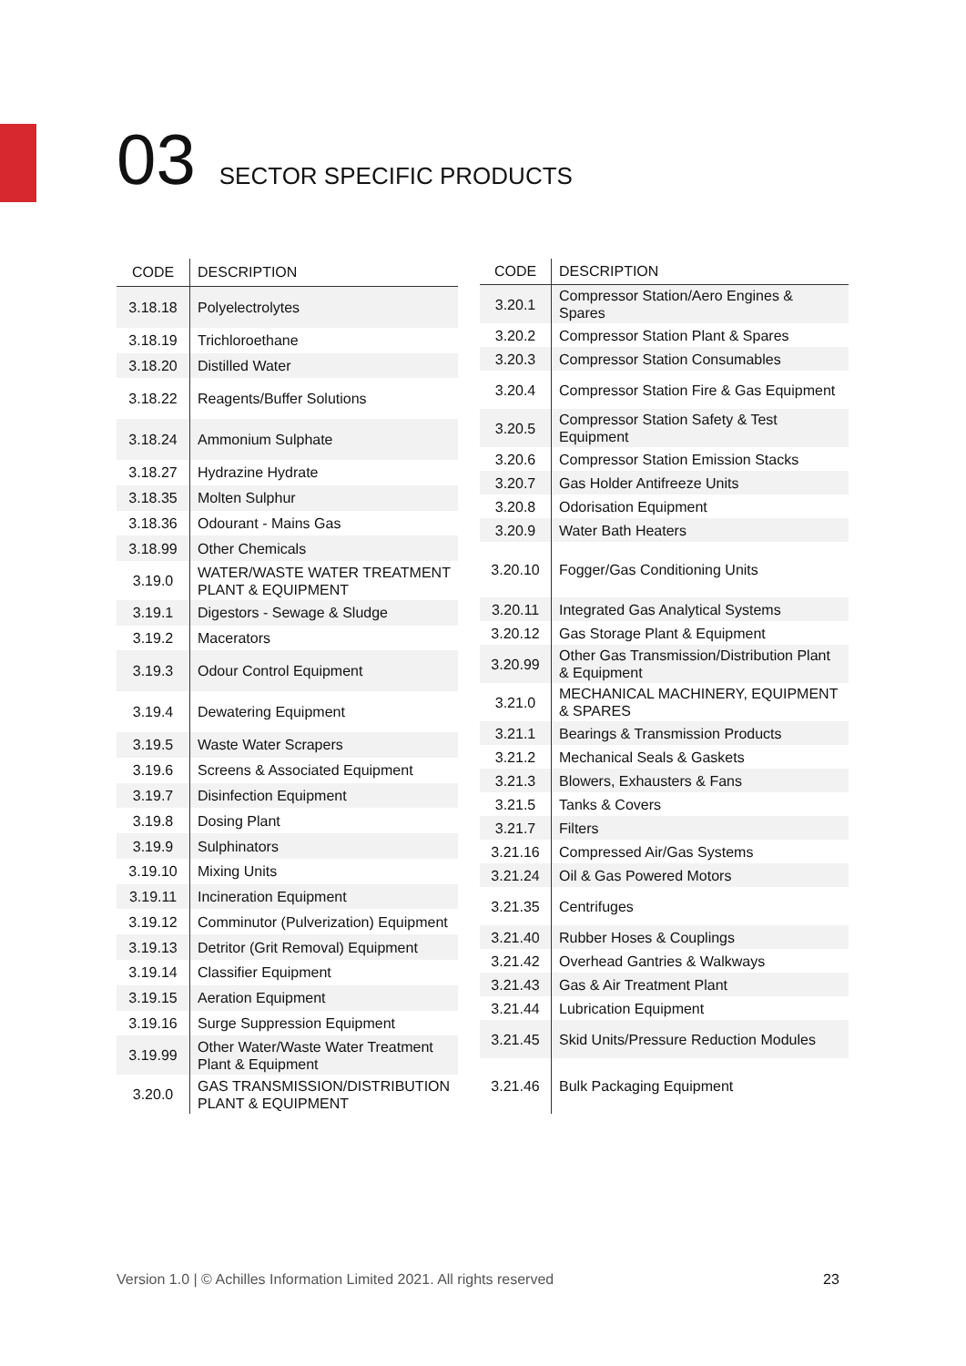03 SECTOR SPECIFIC PRODUCTS
| CODE | DESCRIPTION |
| --- | --- |
| 3.18.18 | Polyelectrolytes |
| 3.18.19 | Trichloroethane |
| 3.18.20 | Distilled Water |
| 3.18.22 | Reagents/Buffer Solutions |
| 3.18.24 | Ammonium Sulphate |
| 3.18.27 | Hydrazine Hydrate |
| 3.18.35 | Molten Sulphur |
| 3.18.36 | Odourant - Mains Gas |
| 3.18.99 | Other Chemicals |
| 3.19.0 | WATER/WASTE WATER TREATMENT PLANT & EQUIPMENT |
| 3.19.1 | Digestors - Sewage & Sludge |
| 3.19.2 | Macerators |
| 3.19.3 | Odour Control Equipment |
| 3.19.4 | Dewatering Equipment |
| 3.19.5 | Waste Water Scrapers |
| 3.19.6 | Screens & Associated Equipment |
| 3.19.7 | Disinfection Equipment |
| 3.19.8 | Dosing Plant |
| 3.19.9 | Sulphinators |
| 3.19.10 | Mixing Units |
| 3.19.11 | Incineration Equipment |
| 3.19.12 | Comminutor (Pulverization) Equipment |
| 3.19.13 | Detritor (Grit Removal) Equipment |
| 3.19.14 | Classifier Equipment |
| 3.19.15 | Aeration Equipment |
| 3.19.16 | Surge Suppression Equipment |
| 3.19.99 | Other Water/Waste Water Treatment Plant & Equipment |
| 3.20.0 | GAS TRANSMISSION/DISTRIBUTION PLANT & EQUIPMENT |
| CODE | DESCRIPTION |
| --- | --- |
| 3.20.1 | Compressor Station/Aero Engines & Spares |
| 3.20.2 | Compressor Station Plant & Spares |
| 3.20.3 | Compressor Station Consumables |
| 3.20.4 | Compressor Station Fire & Gas Equipment |
| 3.20.5 | Compressor Station Safety & Test Equipment |
| 3.20.6 | Compressor Station Emission Stacks |
| 3.20.7 | Gas Holder Antifreeze Units |
| 3.20.8 | Odorisation Equipment |
| 3.20.9 | Water Bath Heaters |
| 3.20.10 | Fogger/Gas Conditioning Units |
| 3.20.11 | Integrated Gas Analytical Systems |
| 3.20.12 | Gas Storage Plant & Equipment |
| 3.20.99 | Other Gas Transmission/Distribution Plant & Equipment |
| 3.21.0 | MECHANICAL MACHINERY, EQUIPMENT & SPARES |
| 3.21.1 | Bearings & Transmission Products |
| 3.21.2 | Mechanical Seals & Gaskets |
| 3.21.3 | Blowers, Exhausters & Fans |
| 3.21.5 | Tanks & Covers |
| 3.21.7 | Filters |
| 3.21.16 | Compressed Air/Gas Systems |
| 3.21.24 | Oil & Gas Powered Motors |
| 3.21.35 | Centrifuges |
| 3.21.40 | Rubber Hoses & Couplings |
| 3.21.42 | Overhead Gantries & Walkways |
| 3.21.43 | Gas & Air Treatment Plant |
| 3.21.44 | Lubrication Equipment |
| 3.21.45 | Skid Units/Pressure Reduction Modules |
| 3.21.46 | Bulk Packaging Equipment |
Version 1.0 | © Achilles Information Limited 2021. All rights reserved
23